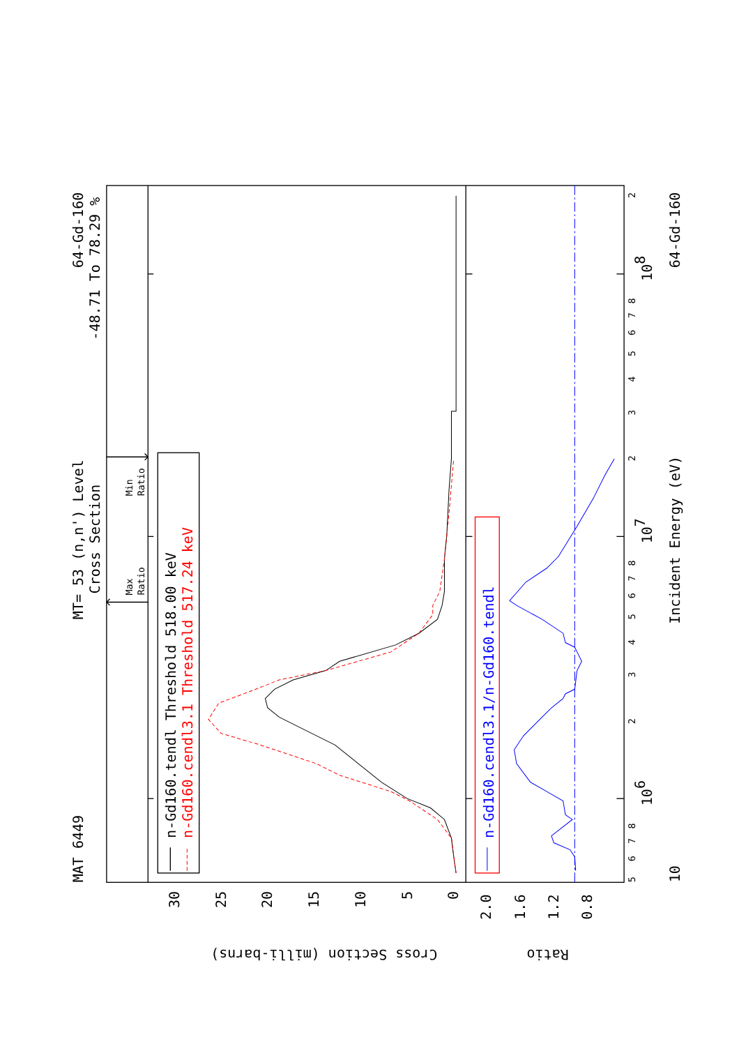MAT 6449
MT= 53 (n,n') Level
Cross Section
64-Gd-160
-48.71 To 78.29 %
Max
Ratio
Min
Ratio
n-Gd160.tendl Threshold 518.00 keV
n-Gd160.cendl3.1 Threshold 517.24 keV
n-Gd160.cendl3.1/n-Gd160.tendl
30
25
20
15
10
5
0
2.0
1.6
1.2
0.8
Cross Section (milli-barns)
Ratio
10
106
107
108
Incident Energy (eV)
64-Gd-160
5
6
7
8
2
3
4
5
6
7
8
2
3
4
5
6
7
8
2